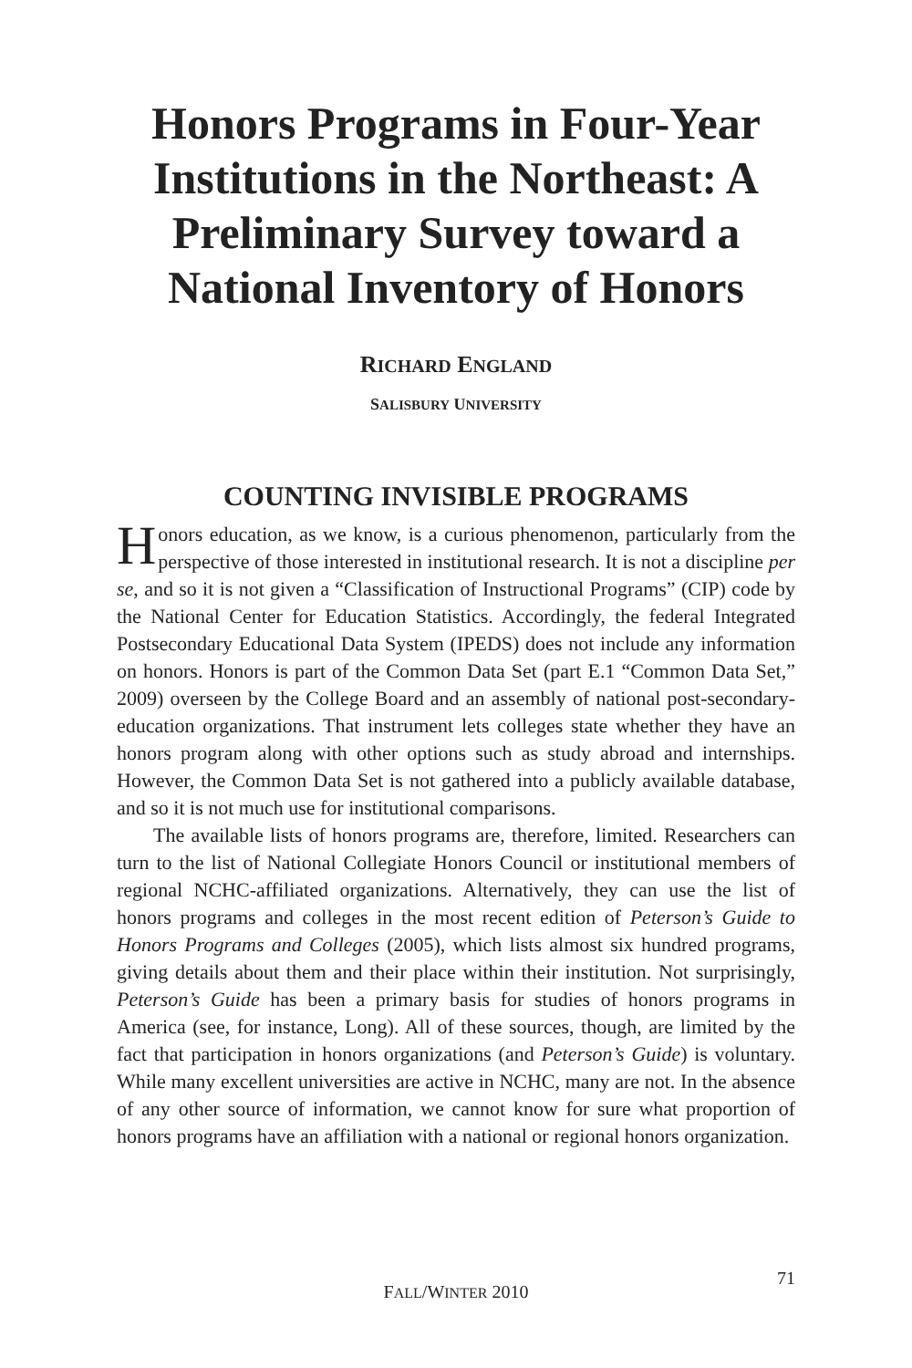Honors Programs in Four-Year Institutions in the Northeast: A Preliminary Survey toward a National Inventory of Honors
RICHARD ENGLAND
SALISBURY UNIVERSITY
COUNTING INVISIBLE PROGRAMS
Honors education, as we know, is a curious phenomenon, particularly from the perspective of those interested in institutional research. It is not a discipline per se, and so it is not given a “Classification of Instructional Programs” (CIP) code by the National Center for Education Statistics. Accordingly, the federal Integrated Postsecondary Educational Data System (IPEDS) does not include any information on honors. Honors is part of the Common Data Set (part E.1 “Common Data Set,” 2009) overseen by the College Board and an assembly of national post-secondary-education organizations. That instrument lets colleges state whether they have an honors program along with other options such as study abroad and internships. However, the Common Data Set is not gathered into a publicly available database, and so it is not much use for institutional comparisons.
The available lists of honors programs are, therefore, limited. Researchers can turn to the list of National Collegiate Honors Council or institutional members of regional NCHC-affiliated organizations. Alternatively, they can use the list of honors programs and colleges in the most recent edition of Peterson’s Guide to Honors Programs and Colleges (2005), which lists almost six hundred programs, giving details about them and their place within their institution. Not surprisingly, Peterson’s Guide has been a primary basis for studies of honors programs in America (see, for instance, Long). All of these sources, though, are limited by the fact that participation in honors organizations (and Peterson’s Guide) is voluntary. While many excellent universities are active in NCHC, many are not. In the absence of any other source of information, we cannot know for sure what proportion of honors programs have an affiliation with a national or regional honors organization.
71
FALL/WINTER 2010